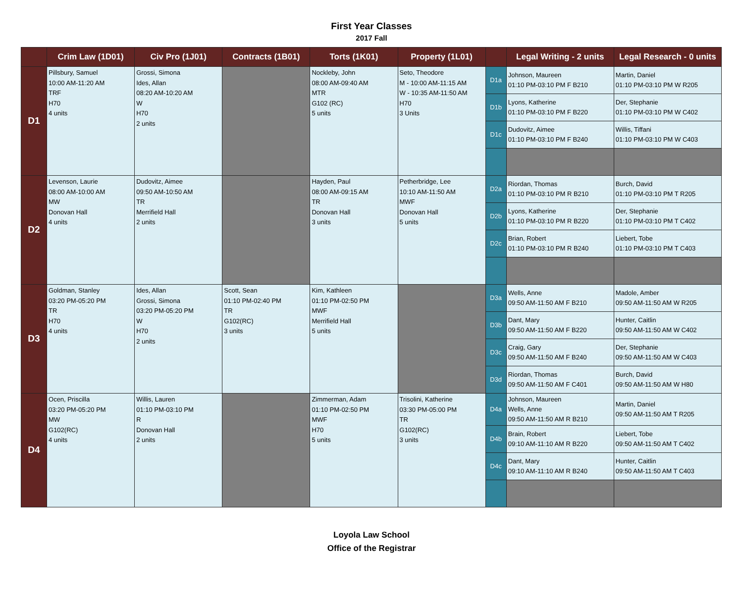First Year Classes
2017 Fall
| | Crim Law (1D01) | Civ Pro (1J01) | Contracts (1B01) | Torts (1K01) | Property (1L01) | | Legal Writing - 2 units | Legal Research - 0 units |
| --- | --- | --- | --- | --- | --- | --- | --- | --- |
| D1 | Pillsbury, Samuel 10:00 AM-11:20 AM TRF H70 4 units | Grossi, Simona Ides, Allan 08:20 AM-10:20 AM W H70 2 units | | Nockleby, John 08:00 AM-09:40 AM MTR G102 (RC) 5 units | Seto, Theodore M - 10:00 AM-11:15 AM W - 10:35 AM-11:50 AM H70 3 Units | D1a | Johnson, Maureen 01:10 PM-03:10 PM F B210 | Martin, Daniel 01:10 PM-03:10 PM W R205 |
| | | | | | | D1b | Lyons, Katherine 01:10 PM-03:10 PM F B220 | Der, Stephanie 01:10 PM-03:10 PM W C402 |
| | | | | | | D1c | Dudovitz, Aimee 01:10 PM-03:10 PM F B240 | Willis, Tiffani 01:10 PM-03:10 PM W C403 |
| D2 | Levenson, Laurie 08:00 AM-10:00 AM MW Donovan Hall 4 units | Dudovitz, Aimee 09:50 AM-10:50 AM TR Merrifield Hall 2 units | | Hayden, Paul 08:00 AM-09:15 AM TR Donovan Hall 3 units | Petherbridge, Lee 10:10 AM-11:50 AM MWF Donovan Hall 5 units | D2a | Riordan, Thomas 01:10 PM-03:10 PM R B210 | Burch, David 01:10 PM-03:10 PM T R205 |
| | | | | | | D2b | Lyons, Katherine 01:10 PM-03:10 PM R B220 | Der, Stephanie 01:10 PM-03:10 PM T C402 |
| | | | | | | D2c | Brian, Robert 01:10 PM-03:10 PM R B240 | Liebert, Tobe 01:10 PM-03:10 PM T C403 |
| D3 | Goldman, Stanley 03:20 PM-05:20 PM TR H70 4 units | Ides, Allan Grossi, Simona 03:20 PM-05:20 PM W H70 2 units | Scott, Sean 01:10 PM-02:40 PM TR G102(RC) 3 units | Kim, Kathleen 01:10 PM-02:50 PM MWF Merrifield Hall 5 units | | D3a | Wells, Anne 09:50 AM-11:50 AM F B210 | Madole, Amber 09:50 AM-11:50 AM W R205 |
| | | | | | | D3b | Dant, Mary 09:50 AM-11:50 AM F B220 | Hunter, Caitlin 09:50 AM-11:50 AM W C402 |
| | | | | | | D3c | Craig, Gary 09:50 AM-11:50 AM F B240 | Der, Stephanie 09:50 AM-11:50 AM W C403 |
| | | | | | | D3d | Riordan, Thomas 09:50 AM-11:50 AM F C401 | Burch, David 09:50 AM-11:50 AM W H80 |
| D4 | Ocen, Priscilla 03:20 PM-05:20 PM MW G102(RC) 4 units | Willis, Lauren 01:10 PM-03:10 PM R Donovan Hall 2 units | | Zimmerman, Adam 01:10 PM-02:50 PM MWF H70 5 units | Trisolini, Katherine 03:30 PM-05:00 PM TR G102(RC) 3 units | D4a | Johnson, Maureen Wells, Anne 09:50 AM-11:50 AM R B210 | Martin, Daniel 09:50 AM-11:50 AM T R205 |
| | | | | | | D4b | Brain, Robert 09:10 AM-11:10 AM R B220 | Liebert, Tobe 09:50 AM-11:50 AM T C402 |
| | | | | | | D4c | Dant, Mary 09:10 AM-11:10 AM R B240 | Hunter, Caitlin 09:50 AM-11:50 AM T C403 |
Loyola Law School
Office of the Registrar